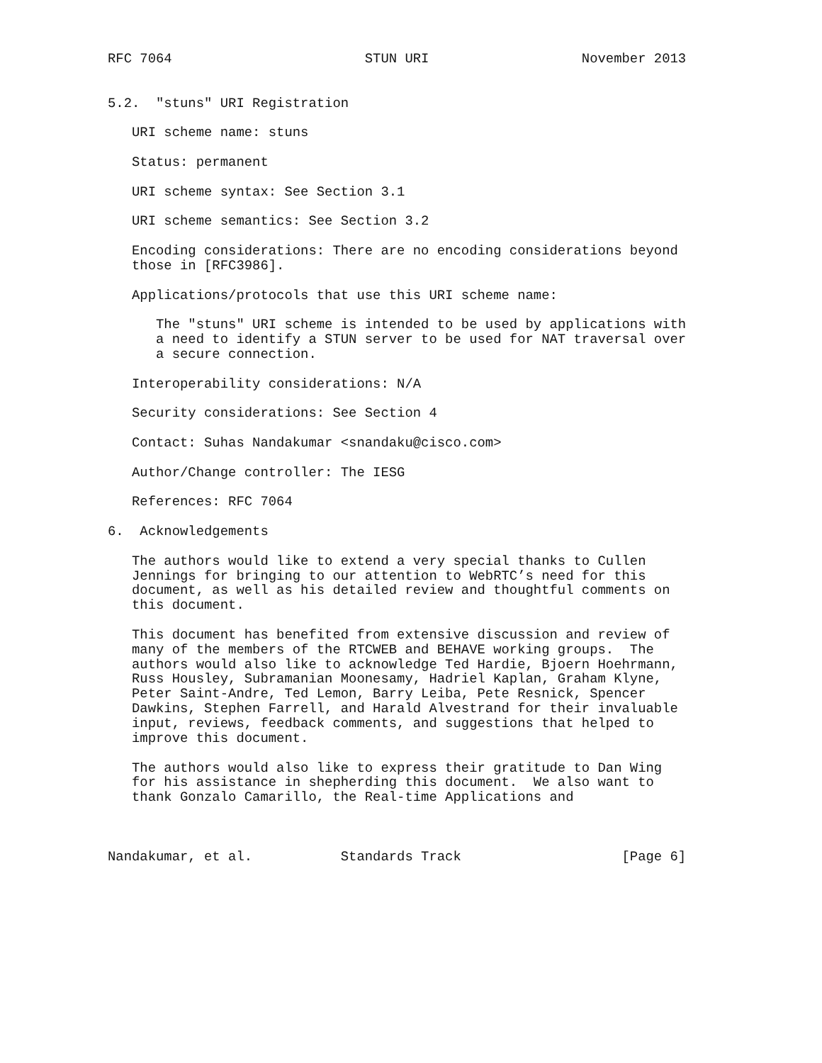RFC 7064                        STUN URI                   November 2013


5.2.  "stuns" URI Registration

   URI scheme name: stuns

   Status: permanent

   URI scheme syntax: See Section 3.1

   URI scheme semantics: See Section 3.2

   Encoding considerations: There are no encoding considerations beyond
   those in [RFC3986].

   Applications/protocols that use this URI scheme name:

      The "stuns" URI scheme is intended to be used by applications with
      a need to identify a STUN server to be used for NAT traversal over
      a secure connection.

   Interoperability considerations: N/A

   Security considerations: See Section 4

   Contact: Suhas Nandakumar <snandaku@cisco.com>

   Author/Change controller: The IESG

   References: RFC 7064

6.  Acknowledgements

   The authors would like to extend a very special thanks to Cullen
   Jennings for bringing to our attention to WebRTC’s need for this
   document, as well as his detailed review and thoughtful comments on
   this document.

   This document has benefited from extensive discussion and review of
   many of the members of the RTCWEB and BEHAVE working groups.  The
   authors would also like to acknowledge Ted Hardie, Bjoern Hoehrmann,
   Russ Housley, Subramanian Moonesamy, Hadriel Kaplan, Graham Klyne,
   Peter Saint-Andre, Ted Lemon, Barry Leiba, Pete Resnick, Spencer
   Dawkins, Stephen Farrell, and Harald Alvestrand for their invaluable
   input, reviews, feedback comments, and suggestions that helped to
   improve this document.

   The authors would also like to express their gratitude to Dan Wing
   for his assistance in shepherding this document.  We also want to
   thank Gonzalo Camarillo, the Real-time Applications and



Nandakumar, et al.           Standards Track                    [Page 6]